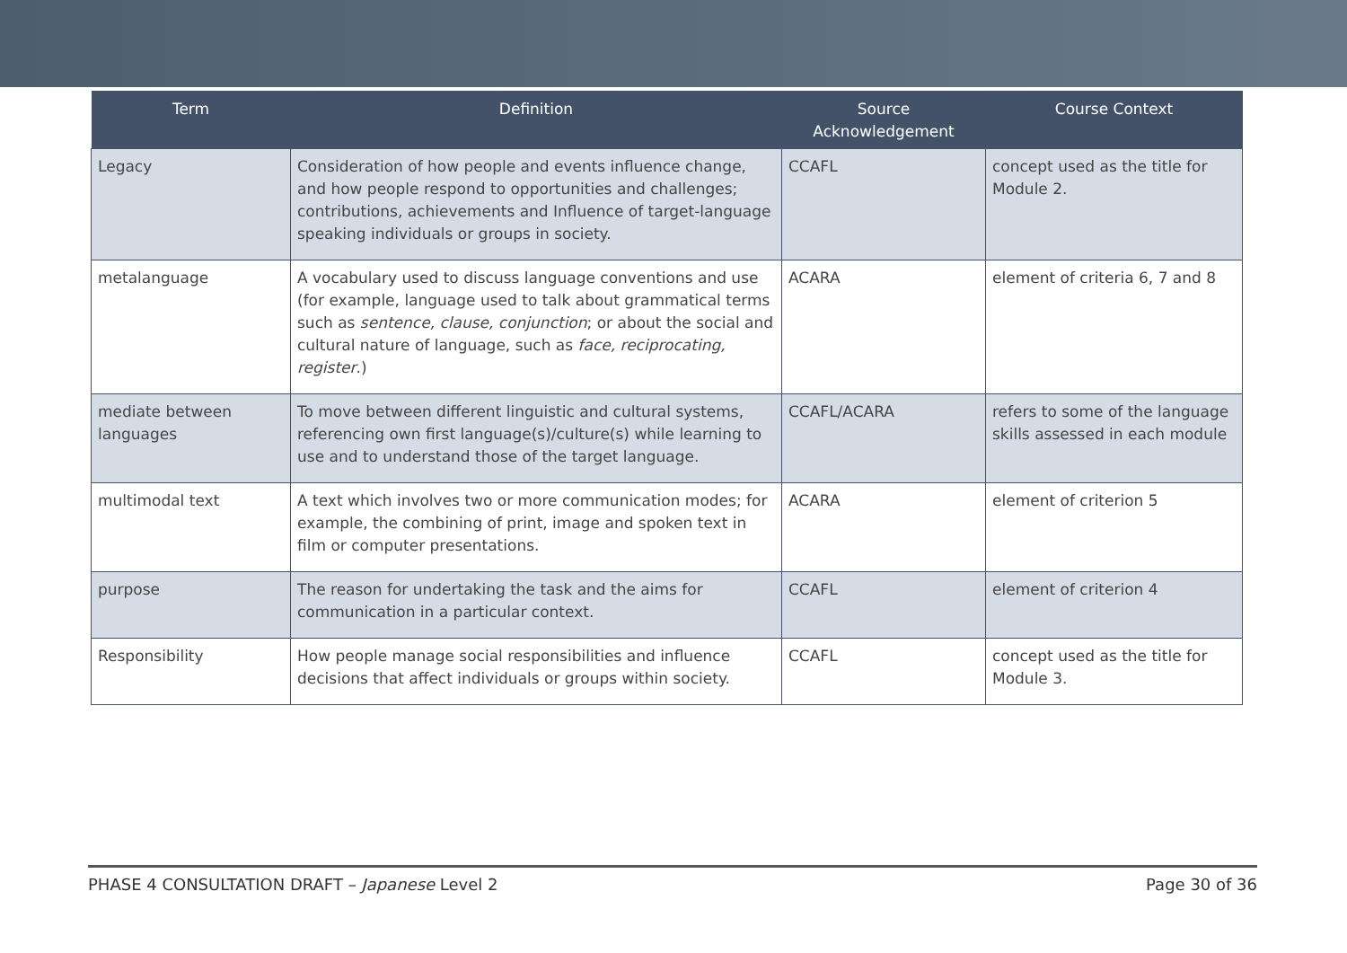| Term | Definition | Source Acknowledgement | Course Context |
| --- | --- | --- | --- |
| Legacy | Consideration of how people and events influence change, and how people respond to opportunities and challenges; contributions, achievements and Influence of target-language speaking individuals or groups in society. | CCAFL | concept used as the title for Module 2. |
| metalanguage | A vocabulary used to discuss language conventions and use (for example, language used to talk about grammatical terms such as sentence, clause, conjunction ; or about the social and cultural nature of language, such as face, reciprocating, register .) | ACARA | element of criteria 6, 7 and 8 |
| mediate between languages | To move between different linguistic and cultural systems, referencing own first language(s)/culture(s) while learning to use and to understand those of the target language. | CCAFL/ACARA | refers to some of the language skills assessed in each module |
| multimodal text | A text which involves two or more communication modes; for example, the combining of print, image and spoken text in film or computer presentations. | ACARA | element of criterion 5 |
| purpose | The reason for undertaking the task and the aims for communication in a particular context. | CCAFL | element of criterion 4 |
| Responsibility | How people manage social responsibilities and influence decisions that affect individuals or groups within society. | CCAFL | concept used as the title for Module 3. |
PHASE 4 CONSULTATION DRAFT – Japanese Level 2 Page 30 of 36